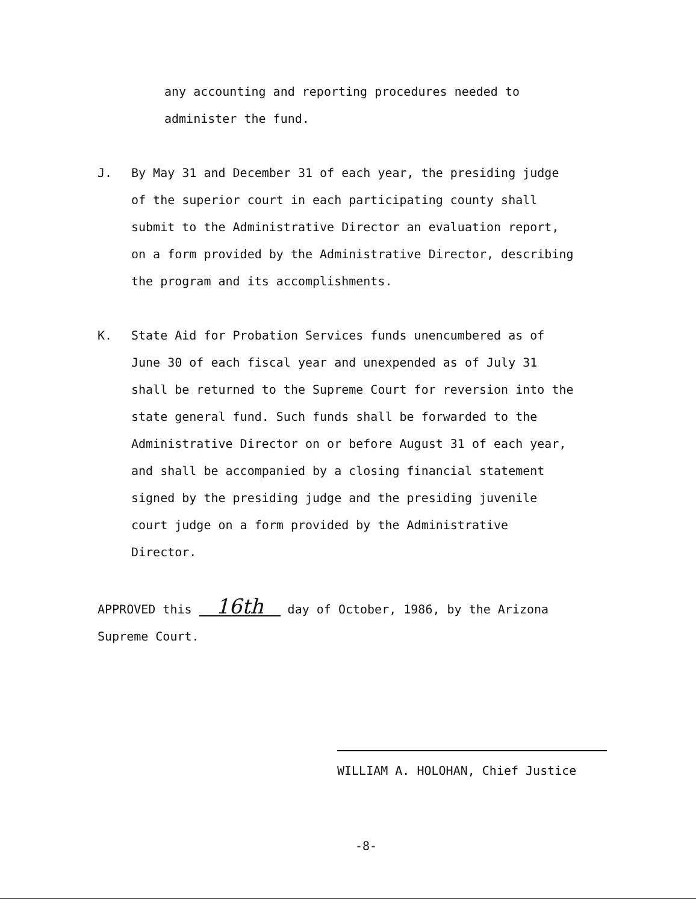any accounting and reporting procedures needed to
administer the fund.
J. By May 31 and December 31 of each year, the presiding judge
of the superior court in each participating county shall
submit to the Administrative Director an evaluation report,
on a form provided by the Administrative Director, describing
the program and its accomplishments.
K. State Aid for Probation Services funds unencumbered as of
June 30 of each fiscal year and unexpended as of July 31
shall be returned to the Supreme Court for reversion into the
state general fund. Such funds shall be forwarded to the
Administrative Director on or before August 31 of each year,
and shall be accompanied by a closing financial statement
signed by the presiding judge and the presiding juvenile
court judge on a form provided by the Administrative
Director.
APPROVED this 16th day of October, 1986, by the Arizona
Supreme Court.
WILLIAM A. HOLOHAN, Chief Justice
-8-